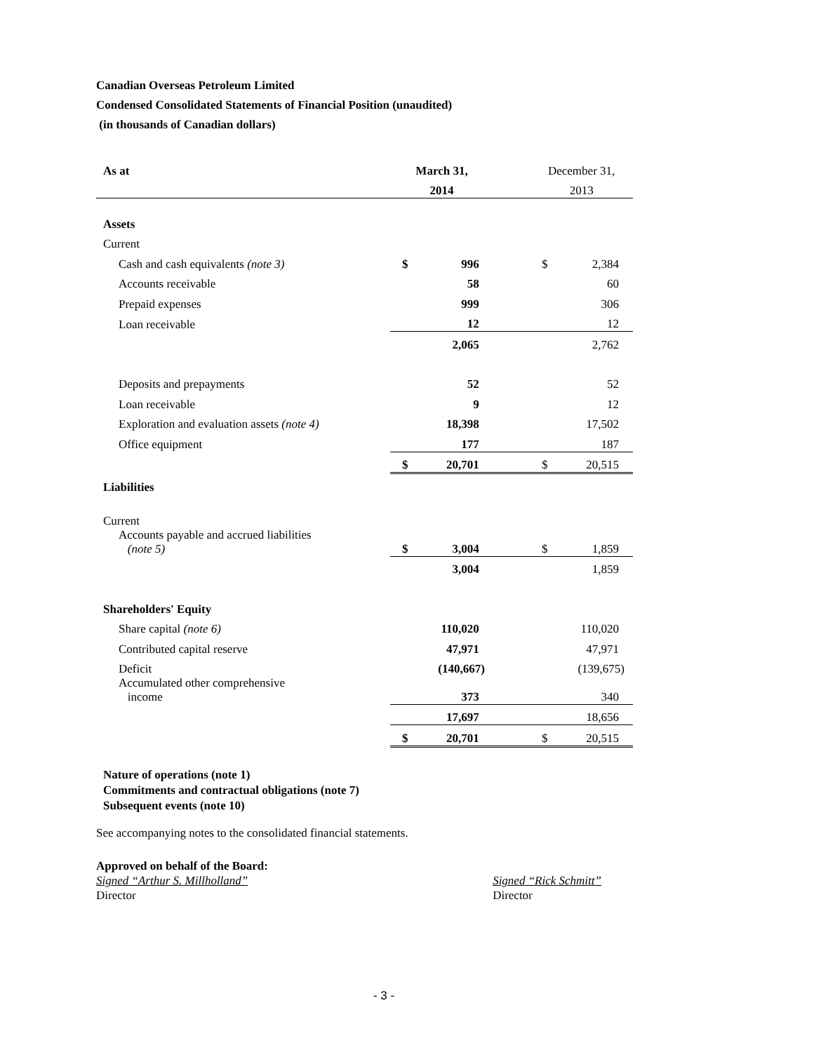Canadian Overseas Petroleum Limited
Condensed Consolidated Statements of Financial Position (unaudited)
(in thousands of Canadian dollars)
| As at | March 31, | | | December 31, | |
| --- | --- | --- | --- | --- | --- |
| | 2014 | | | 2013 | |
| Assets | | | | | |
| Current | | | | | |
| Cash and cash equivalents (note 3) | $ | 996 | | $ | 2,384 |
| Accounts receivable | | 58 | | | 60 |
| Prepaid expenses | | 999 | | | 306 |
| Loan receivable | | 12 | | | 12 |
| | | 2,065 | | | 2,762 |
| Deposits and prepayments | | 52 | | | 52 |
| Loan receivable | | 9 | | | 12 |
| Exploration and evaluation assets (note 4) | | 18,398 | | | 17,502 |
| Office equipment | | 177 | | | 187 |
| | $ | 20,701 | | $ | 20,515 |
| Liabilities | | | | | |
| Current | | | | | |
| Accounts payable and accrued liabilities (note 5) | $ | 3,004 | | $ | 1,859 |
| | | 3,004 | | | 1,859 |
| Shareholders' Equity | | | | | |
| Share capital (note 6) | | 110,020 | | | 110,020 |
| Contributed capital reserve | | 47,971 | | | 47,971 |
| Deficit | | (140,667) | | | (139,675) |
| Accumulated other comprehensive income | | 373 | | | 340 |
| | | 17,697 | | | 18,656 |
| | $ | 20,701 | | $ | 20,515 |
Nature of operations (note 1)
Commitments and contractual obligations (note 7)
Subsequent events (note 10)
See accompanying notes to the consolidated financial statements.
Approved on behalf of the Board:
Signed “Arthur S. Millholland”
Director
Signed “Rick Schmitt”
Director
- 3 -